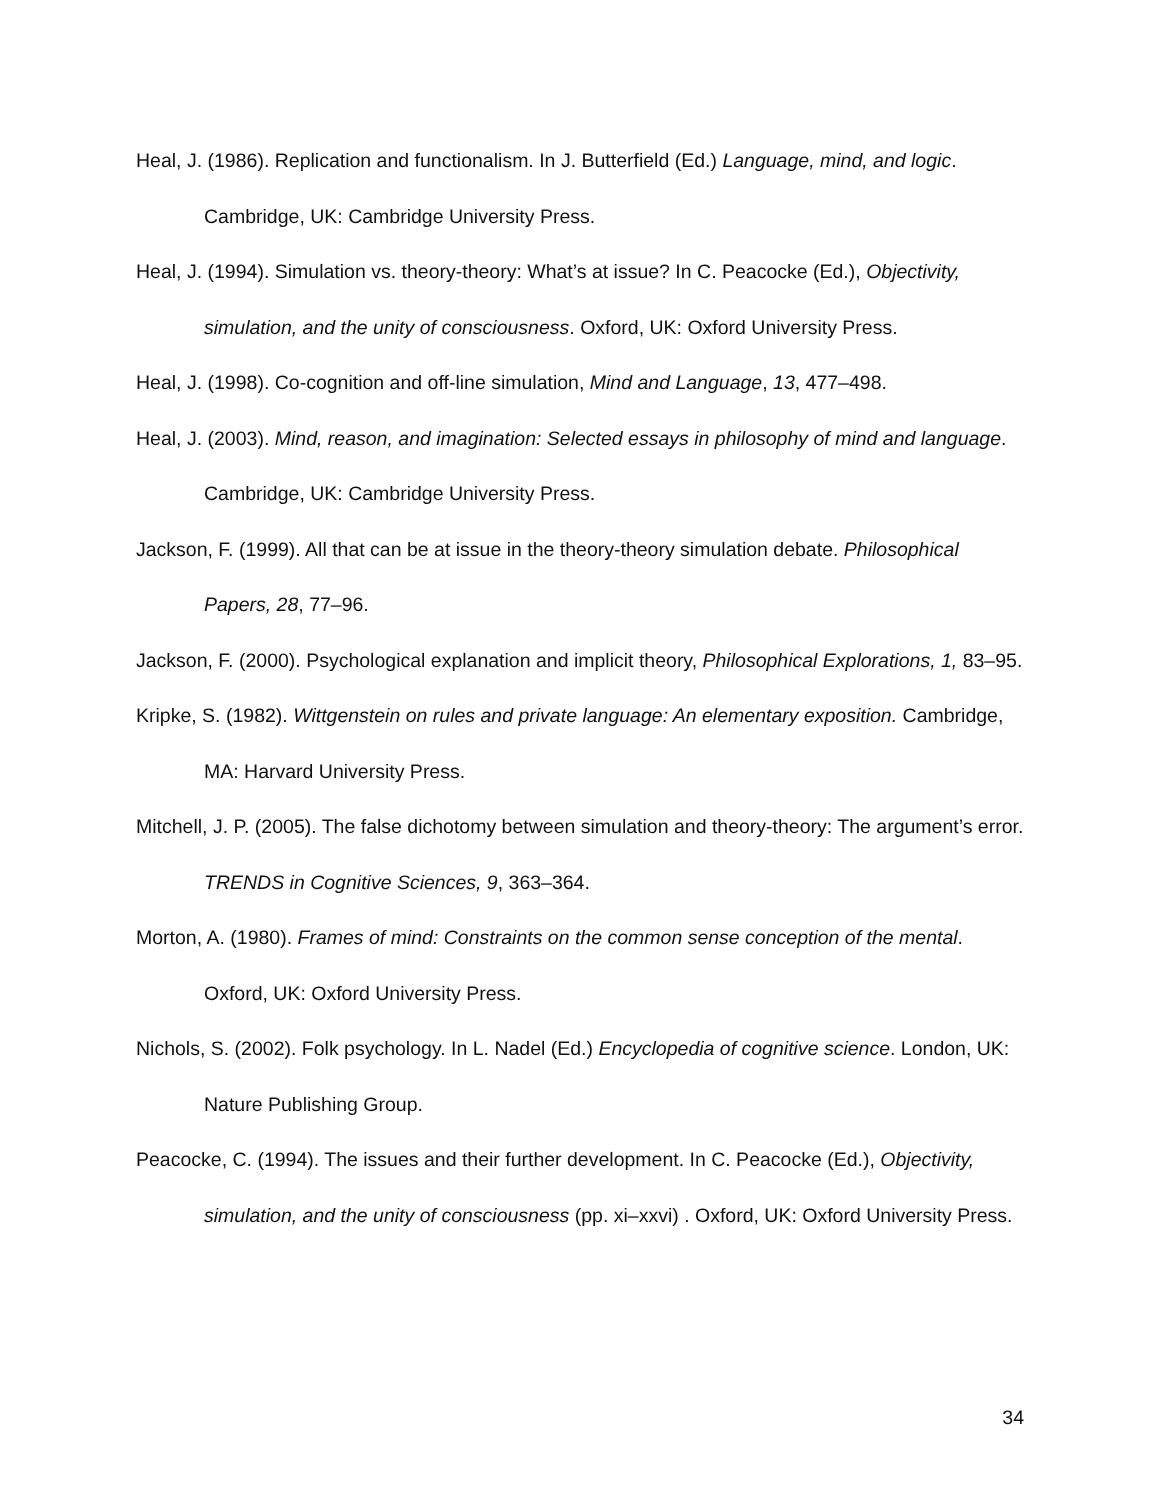Heal, J. (1986). Replication and functionalism. In J. Butterfield (Ed.) Language, mind, and logic. Cambridge, UK: Cambridge University Press.
Heal, J. (1994). Simulation vs. theory-theory: What’s at issue? In C. Peacocke (Ed.), Objectivity, simulation, and the unity of consciousness. Oxford, UK: Oxford University Press.
Heal, J. (1998). Co-cognition and off-line simulation, Mind and Language, 13, 477–498.
Heal, J. (2003). Mind, reason, and imagination: Selected essays in philosophy of mind and language. Cambridge, UK: Cambridge University Press.
Jackson, F. (1999). All that can be at issue in the theory-theory simulation debate. Philosophical Papers, 28, 77–96.
Jackson, F. (2000). Psychological explanation and implicit theory, Philosophical Explorations, 1, 83–95.
Kripke, S. (1982). Wittgenstein on rules and private language: An elementary exposition. Cambridge, MA: Harvard University Press.
Mitchell, J. P. (2005). The false dichotomy between simulation and theory-theory: The argument’s error. TRENDS in Cognitive Sciences, 9, 363–364.
Morton, A. (1980). Frames of mind: Constraints on the common sense conception of the mental. Oxford, UK: Oxford University Press.
Nichols, S. (2002). Folk psychology. In L. Nadel (Ed.) Encyclopedia of cognitive science. London, UK: Nature Publishing Group.
Peacocke, C. (1994). The issues and their further development. In C. Peacocke (Ed.), Objectivity, simulation, and the unity of consciousness (pp. xi–xxvi) . Oxford, UK: Oxford University Press.
34